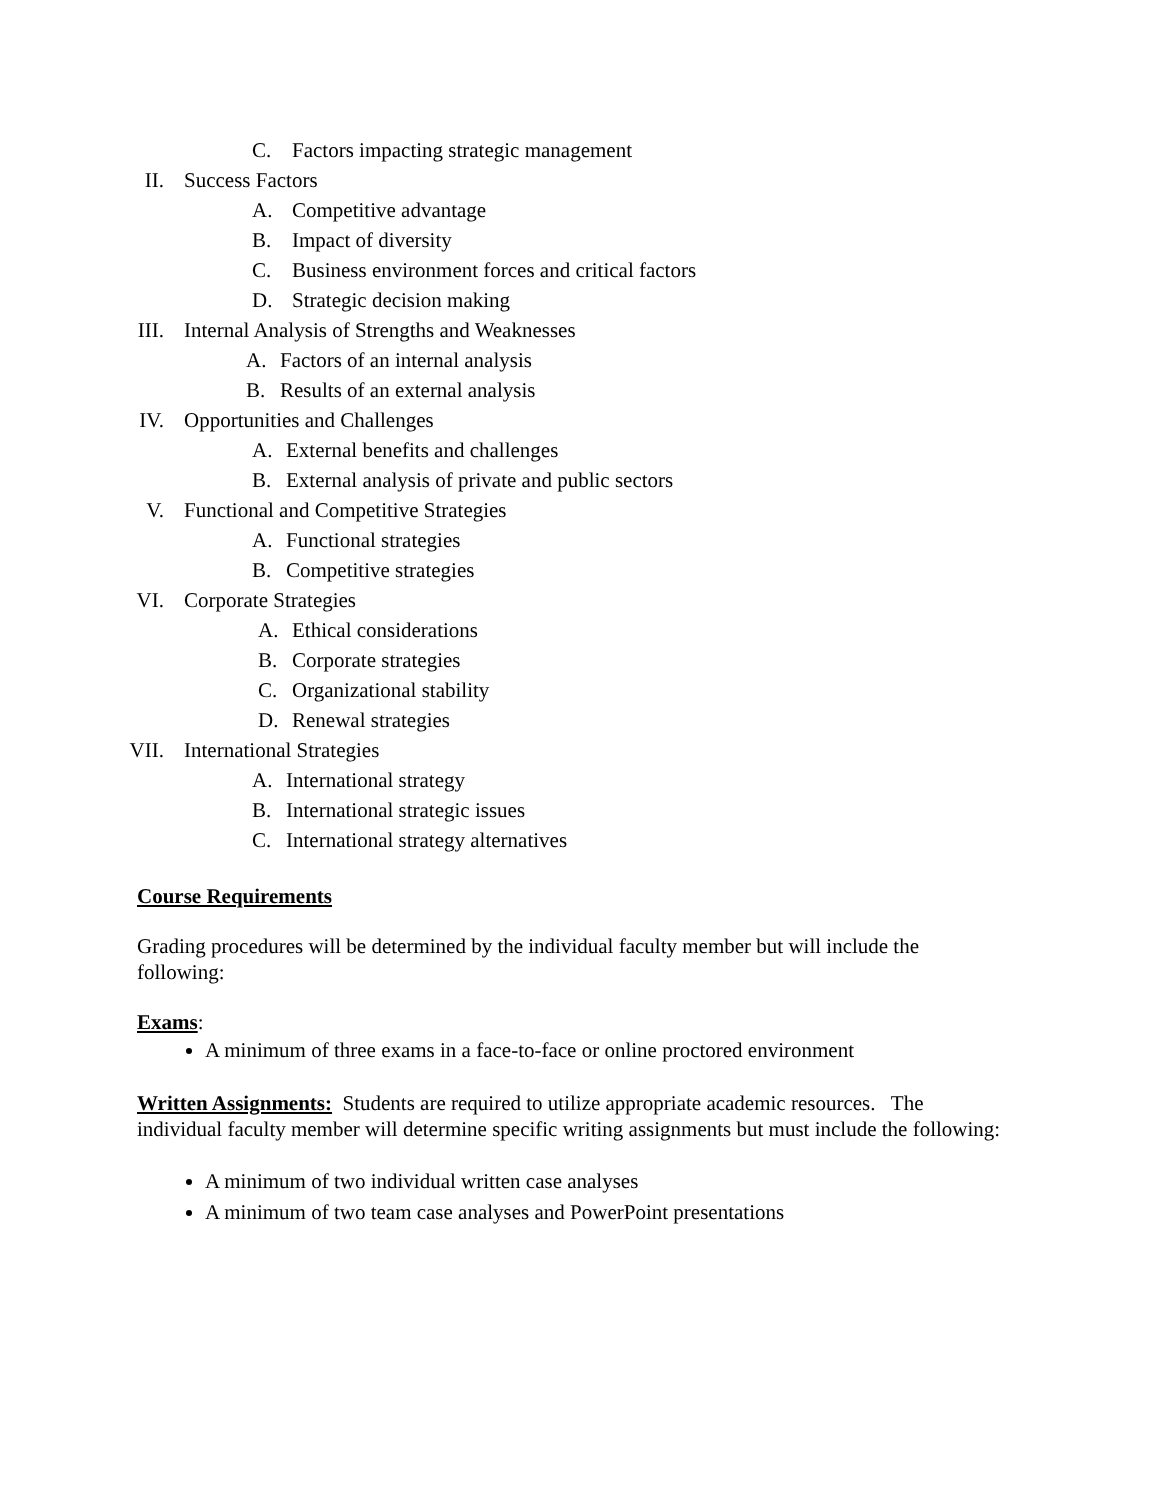C. Factors impacting strategic management
II.
Success Factors
A. Competitive advantage
B. Impact of diversity
C. Business environment forces and critical factors
D. Strategic decision making
III.
Internal Analysis of Strengths and Weaknesses
A. Factors of an internal analysis
B. Results of an external analysis
IV.
Opportunities and Challenges
A. External benefits and challenges
B. External analysis of private and public sectors
V.
Functional and Competitive Strategies
A. Functional strategies
B. Competitive strategies
VI.
Corporate Strategies
A. Ethical considerations
B. Corporate strategies
C. Organizational stability
D. Renewal strategies
VII.
International Strategies
A. International strategy
B. International strategic issues
C. International strategy alternatives
Course Requirements
Grading procedures will be determined by the individual faculty member but will include the following:
Exams:
A minimum of three exams in a face-to-face or online proctored environment
Written Assignments: Students are required to utilize appropriate academic resources. The individual faculty member will determine specific writing assignments but must include the following:
A minimum of two individual written case analyses
A minimum of two team case analyses and PowerPoint presentations